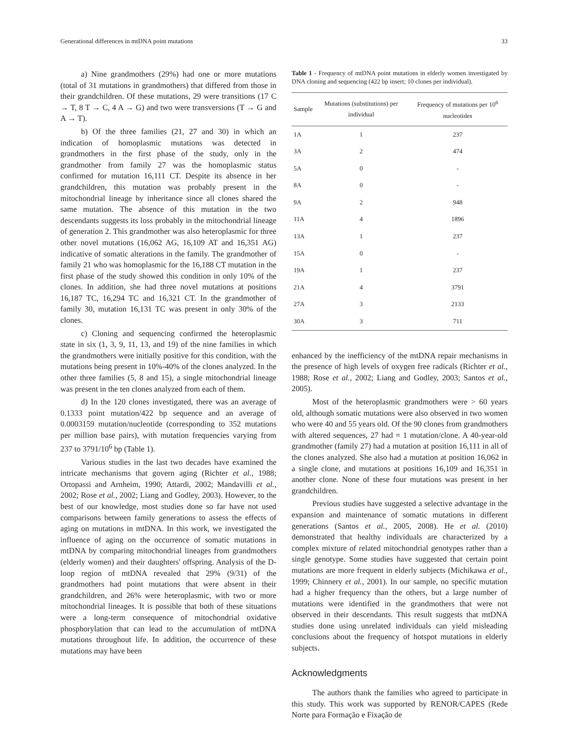Generational differences in mtDNA point mutations 33
a) Nine grandmothers (29%) had one or more mutations (total of 31 mutations in grandmothers) that differed from those in their grandchildren. Of these mutations, 29 were transitions (17 C → T, 8 T → C, 4 A → G) and two were transversions (T → G and A → T).
b) Of the three families (21, 27 and 30) in which an indication of homoplasmic mutations was detected in grandmothers in the first phase of the study, only in the grandmother from family 27 was the homoplasmic status confirmed for mutation 16,111 CT. Despite its absence in her grandchildren, this mutation was probably present in the mitochondrial lineage by inheritance since all clones shared the same mutation. The absence of this mutation in the two descendants suggests its loss probably in the mitochondrial lineage of generation 2. This grandmother was also heteroplasmic for three other novel mutations (16,062 AG, 16,109 AT and 16,351 AG) indicative of somatic alterations in the family. The grandmother of family 21 who was homoplasmic for the 16,188 CT mutation in the first phase of the study showed this condition in only 10% of the clones. In addition, she had three novel mutations at positions 16,187 TC, 16,294 TC and 16,321 CT. In the grandmother of family 30, mutation 16,131 TC was present in only 30% of the clones.
c) Cloning and sequencing confirmed the heteroplasmic state in six (1, 3, 9, 11, 13, and 19) of the nine families in which the grandmothers were initially positive for this condition, with the mutations being present in 10%-40% of the clones analyzed. In the other three families (5, 8 and 15), a single mitochondrial lineage was present in the ten clones analyzed from each of them.
d) In the 120 clones investigated, there was an average of 0.1333 point mutation/422 bp sequence and an average of 0.0003159 mutation/nucleotide (corresponding to 352 mutations per million base pairs), with mutation frequencies varying from 237 to 3791/10<sup>6</sup> bp (Table 1).
Various studies in the last two decades have examined the intricate mechanisms that govern aging (Richter et al., 1988; Ortopassi and Arnheim, 1990; Attardi, 2002; Mandavilli et al., 2002; Rose et al., 2002; Liang and Godley, 2003). However, to the best of our knowledge, most studies done so far have not used comparisons between family generations to assess the effects of aging on mutations in mtDNA. In this work, we investigated the influence of aging on the occurrence of somatic mutations in mtDNA by comparing mitochondrial lineages from grandmothers (elderly women) and their daughters' offspring. Analysis of the D-loop region of mtDNA revealed that 29% (9/31) of the grandmothers had point mutations that were absent in their grandchildren, and 26% were heteroplasmic, with two or more mitochondrial lineages. It is possible that both of these situations were a long-term consequence of mitochondrial oxidative phosphorylation that can lead to the accumulation of mtDNA mutations throughout life. In addition, the occurrence of these mutations may have been
Table 1 - Frequency of mtDNA point mutations in elderly women investigated by DNA cloning and sequencing (422 bp insert; 10 clones per individual).
| Sample | Mutations (substitutions) per individual | Frequency of mutations per 10<sup>6</sup> nucleotides |
| --- | --- | --- |
| 1A | 1 | 237 |
| 3A | 2 | 474 |
| 5A | 0 | - |
| 8A | 0 | - |
| 9A | 2 | 948 |
| 11A | 4 | 1896 |
| 13A | 1 | 237 |
| 15A | 0 | - |
| 19A | 1 | 237 |
| 21A | 4 | 3791 |
| 27A | 3 | 2133 |
| 30A | 3 | 711 |
enhanced by the inefficiency of the mtDNA repair mechanisms in the presence of high levels of oxygen free radicals (Richter et al., 1988; Rose et al., 2002; Liang and Godley, 2003; Santos et al., 2005).
Most of the heteroplasmic grandmothers were > 60 years old, although somatic mutations were also observed in two women who were 40 and 55 years old. Of the 90 clones from grandmothers with altered sequences, 27 had = 1 mutation/clone. A 40-year-old grandmother (family 27) had a mutation at position 16,111 in all of the clones analyzed. She also had a mutation at position 16,062 in a single clone, and mutations at positions 16,109 and 16,351 in another clone. None of these four mutations was present in her grandchildren.
Previous studies have suggested a selective advantage in the expansion and maintenance of somatic mutations in different generations (Santos et al., 2005, 2008). He et al. (2010) demonstrated that healthy individuals are characterized by a complex mixture of related mitochondrial genotypes rather than a single genotype. Some studies have suggested that certain point mutations are more frequent in elderly subjects (Michikawa et al., 1999; Chinnery et al., 2001). In our sample, no specific mutation had a higher frequency than the others, but a large number of mutations were identified in the grandmothers that were not observed in their descendants. This result suggests that mtDNA studies done using unrelated individuals can yield misleading conclusions about the frequency of hotspot mutations in elderly subjects.
Acknowledgments
The authors thank the families who agreed to participate in this study. This work was supported by RENOR/CAPES (Rede Norte para Formação e Fixação de